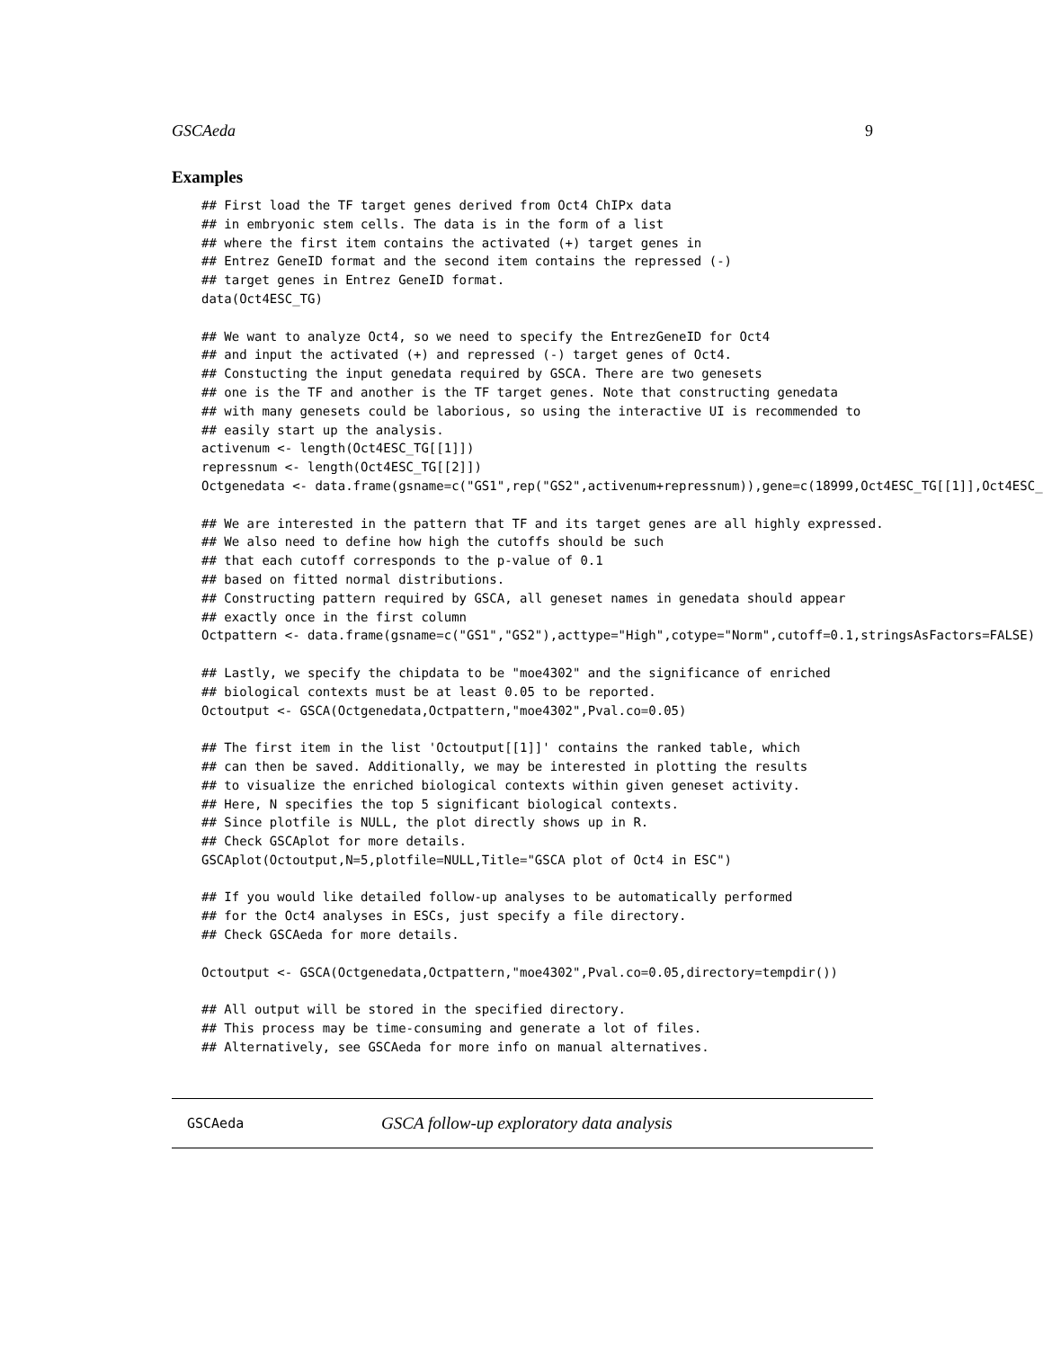GSCAeda 9
Examples
## First load the TF target genes derived from Oct4 ChIPx data
## in embryonic stem cells. The data is in the form of a list
## where the first item contains the activated (+) target genes in
## Entrez GeneID format and the second item contains the repressed (-)
## target genes in Entrez GeneID format.
data(Oct4ESC_TG)

## We want to analyze Oct4, so we need to specify the EntrezGeneID for Oct4
## and input the activated (+) and repressed (-) target genes of Oct4.
## Constucting the input genedata required by GSCA. There are two genesets
## one is the TF and another is the TF target genes. Note that constructing genedata
## with many genesets could be laborious, so using the interactive UI is recommended to
## easily start up the analysis.
activenum <- length(Oct4ESC_TG[[1]])
repressnum <- length(Oct4ESC_TG[[2]])
Octgenedata <- data.frame(gsname=c("GS1",rep("GS2",activenum+repressnum)),gene=c(18999,Oct4ESC_TG[[1]],Oct4ESC_

## We are interested in the pattern that TF and its target genes are all highly expressed.
## We also need to define how high the cutoffs should be such
## that each cutoff corresponds to the p-value of 0.1
## based on fitted normal distributions.
## Constructing pattern required by GSCA, all geneset names in genedata should appear
## exactly once in the first column
Octpattern <- data.frame(gsname=c("GS1","GS2"),acttype="High",cotype="Norm",cutoff=0.1,stringsAsFactors=FALSE)

## Lastly, we specify the chipdata to be "moe4302" and the significance of enriched
## biological contexts must be at least 0.05 to be reported.
Octoutput <- GSCA(Octgenedata,Octpattern,"moe4302",Pval.co=0.05)

## The first item in the list 'Octoutput[[1]]' contains the ranked table, which
## can then be saved. Additionally, we may be interested in plotting the results
## to visualize the enriched biological contexts within given geneset activity.
## Here, N specifies the top 5 significant biological contexts.
## Since plotfile is NULL, the plot directly shows up in R.
## Check GSCAplot for more details.
GSCAplot(Octoutput,N=5,plotfile=NULL,Title="GSCA plot of Oct4 in ESC")

## If you would like detailed follow-up analyses to be automatically performed
## for the Oct4 analyses in ESCs, just specify a file directory.
## Check GSCAeda for more details.

Octoutput <- GSCA(Octgenedata,Octpattern,"moe4302",Pval.co=0.05,directory=tempdir())

## All output will be stored in the specified directory.
## This process may be time-consuming and generate a lot of files.
## Alternatively, see GSCAeda for more info on manual alternatives.
GSCAeda GSCA follow-up exploratory data analysis